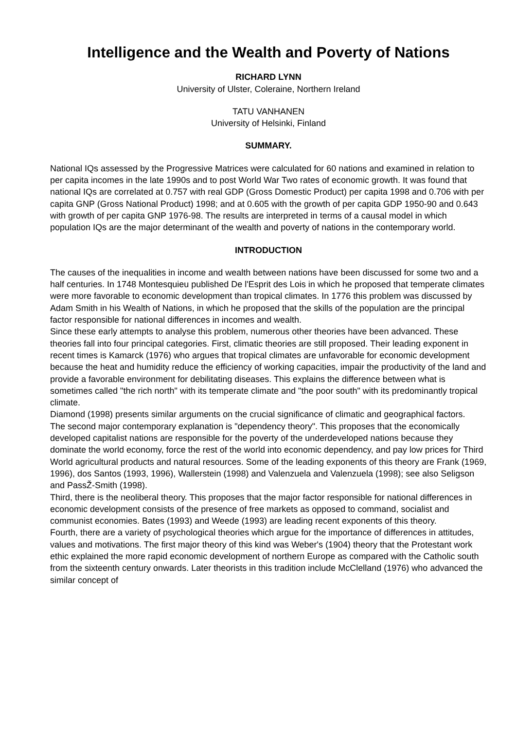Intelligence and the Wealth and Poverty of Nations
RICHARD LYNN
University of Ulster, Coleraine, Northern Ireland
TATU VANHANEN
University of Helsinki, Finland
SUMMARY.
National IQs assessed by the Progressive Matrices were calculated for 60 nations and examined in relation to per capita incomes in the late 1990s and to post World War Two rates of economic growth. It was found that national IQs are correlated at 0.757 with real GDP (Gross Domestic Product) per capita 1998 and 0.706 with per capita GNP (Gross National Product) 1998; and at 0.605 with the growth of per capita GDP 1950-90 and 0.643 with growth of per capita GNP 1976-98. The results are interpreted in terms of a causal model in which population IQs are the major determinant of the wealth and poverty of nations in the contemporary world.
INTRODUCTION
The causes of the inequalities in income and wealth between nations have been discussed for some two and a half centuries. In 1748 Montesquieu published De l'Esprit des Lois in which he proposed that temperate climates were more favorable to economic development than tropical climates. In 1776 this problem was discussed by Adam Smith in his Wealth of Nations, in which he proposed that the skills of the population are the principal factor responsible for national differences in incomes and wealth.
Since these early attempts to analyse this problem, numerous other theories have been advanced. These theories fall into four principal categories. First, climatic theories are still proposed. Their leading exponent in recent times is Kamarck (1976) who argues that tropical climates are unfavorable for economic development because the heat and humidity reduce the efficiency of working capacities, impair the productivity of the land and provide a favorable environment for debilitating diseases. This explains the difference between what is sometimes called "the rich north" with its temperate climate and "the poor south" with its predominantly tropical climate.
Diamond (1998) presents similar arguments on the crucial significance of climatic and geographical factors.
The second major contemporary explanation is "dependency theory". This proposes that the economically developed capitalist nations are responsible for the poverty of the underdeveloped nations because they dominate the world economy, force the rest of the world into economic dependency, and pay low prices for Third World agricultural products and natural resources. Some of the leading exponents of this theory are Frank (1969, 1996), dos Santos (1993, 1996), Wallerstein (1998) and Valenzuela and Valenzuela (1998); see also Seligson and PassŽ-Smith (1998).
Third, there is the neoliberal theory. This proposes that the major factor responsible for national differences in economic development consists of the presence of free markets as opposed to command, socialist and communist economies. Bates (1993) and Weede (1993) are leading recent exponents of this theory.
Fourth, there are a variety of psychological theories which argue for the importance of differences in attitudes, values and motivations. The first major theory of this kind was Weber's (1904) theory that the Protestant work ethic explained the more rapid economic development of northern Europe as compared with the Catholic south from the sixteenth century onwards. Later theorists in this tradition include McClelland (1976) who advanced the similar concept of